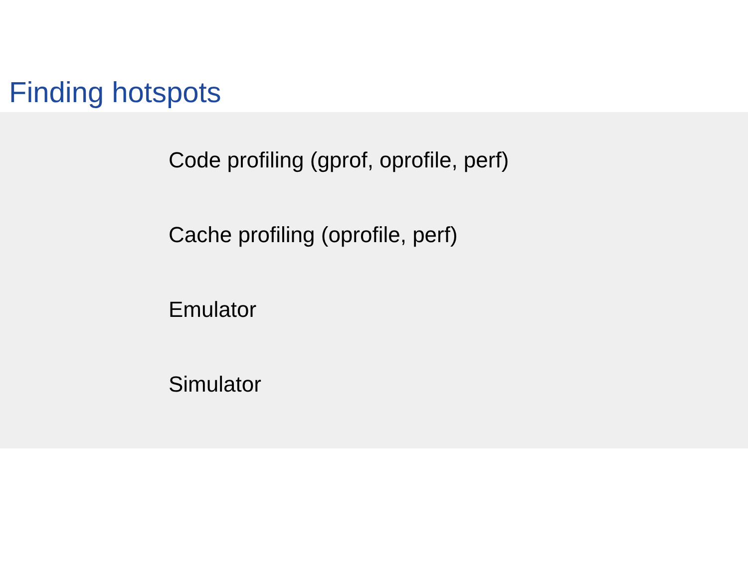Finding hotspots
Code profiling (gprof, oprofile, perf)
Cache profiling (oprofile, perf)
Emulator
Simulator